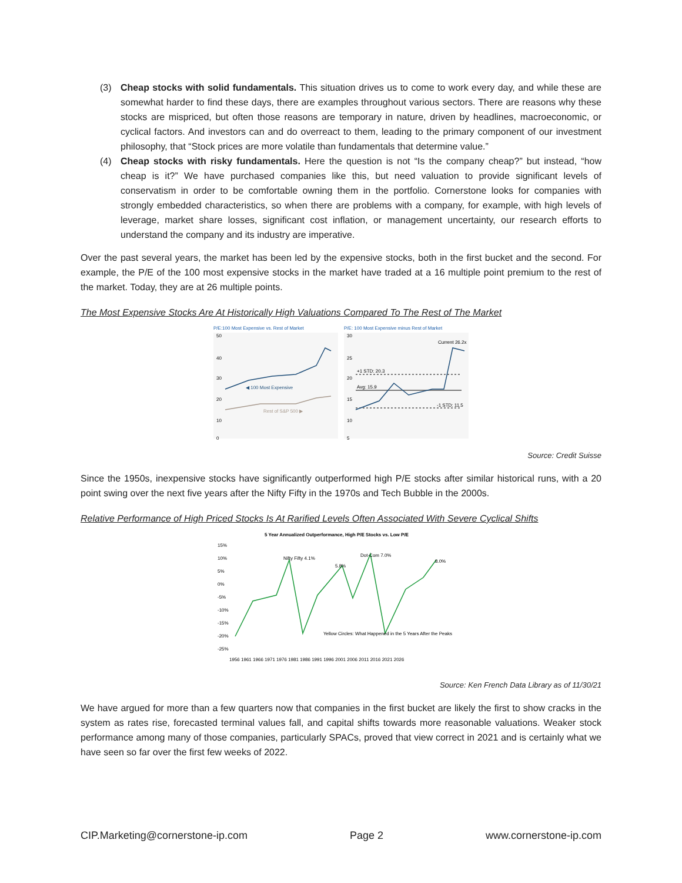(3) Cheap stocks with solid fundamentals. This situation drives us to come to work every day, and while these are somewhat harder to find these days, there are examples throughout various sectors. There are reasons why these stocks are mispriced, but often those reasons are temporary in nature, driven by headlines, macroeconomic, or cyclical factors. And investors can and do overreact to them, leading to the primary component of our investment philosophy, that “Stock prices are more volatile than fundamentals that determine value.”
(4) Cheap stocks with risky fundamentals. Here the question is not “Is the company cheap?” but instead, “how cheap is it?” We have purchased companies like this, but need valuation to provide significant levels of conservatism in order to be comfortable owning them in the portfolio. Cornerstone looks for companies with strongly embedded characteristics, so when there are problems with a company, for example, with high levels of leverage, market share losses, significant cost inflation, or management uncertainty, our research efforts to understand the company and its industry are imperative.
Over the past several years, the market has been led by the expensive stocks, both in the first bucket and the second. For example, the P/E of the 100 most expensive stocks in the market have traded at a 16 multiple point premium to the rest of the market. Today, they are at 26 multiple points.
The Most Expensive Stocks Are At Historically High Valuations Compared To The Rest of The Market
P/E:100 Most Expensive vs. Rest of Market
50
40
30
20
10
0
◀ 100 Most Expensive
Rest of S&P 500 ▶
P/E: 100 Most Expensive minus Rest of Market
30
25
20
15
10
5
+1 STD: 20.3
Avg: 15.9
-1 STD: 11.5
Current 26.2x
Source: Credit Suisse
Since the 1950s, inexpensive stocks have significantly outperformed high P/E stocks after similar historical runs, with a 20 point swing over the next five years after the Nifty Fifty in the 1970s and Tech Bubble in the 2000s.
Relative Performance of High Priced Stocks Is At Rarified Levels Often Associated With Severe Cyclical Shifts
5 Year Annualized Outperformance, High P/E Stocks vs. Low P/E
15%
10%
5%
0%
-5%
-10%
-15%
-20%
-25%
Nifty Fifty 4.1%
5.8%
Dot-Com 7.0%
8.0%
Yellow Circles: What Happened in the 5 Years After the Peaks
1956 1961 1966 1971 1976 1981 1986 1991 1996 2001 2006 2011 2016 2021 2026
Source: Ken French Data Library as of 11/30/21
We have argued for more than a few quarters now that companies in the first bucket are likely the first to show cracks in the system as rates rise, forecasted terminal values fall, and capital shifts towards more reasonable valuations. Weaker stock performance among many of those companies, particularly SPACs, proved that view correct in 2021 and is certainly what we have seen so far over the first few weeks of 2022.
CIP.Marketing@cornerstone-ip.com Page 2 www.cornerstone-ip.com